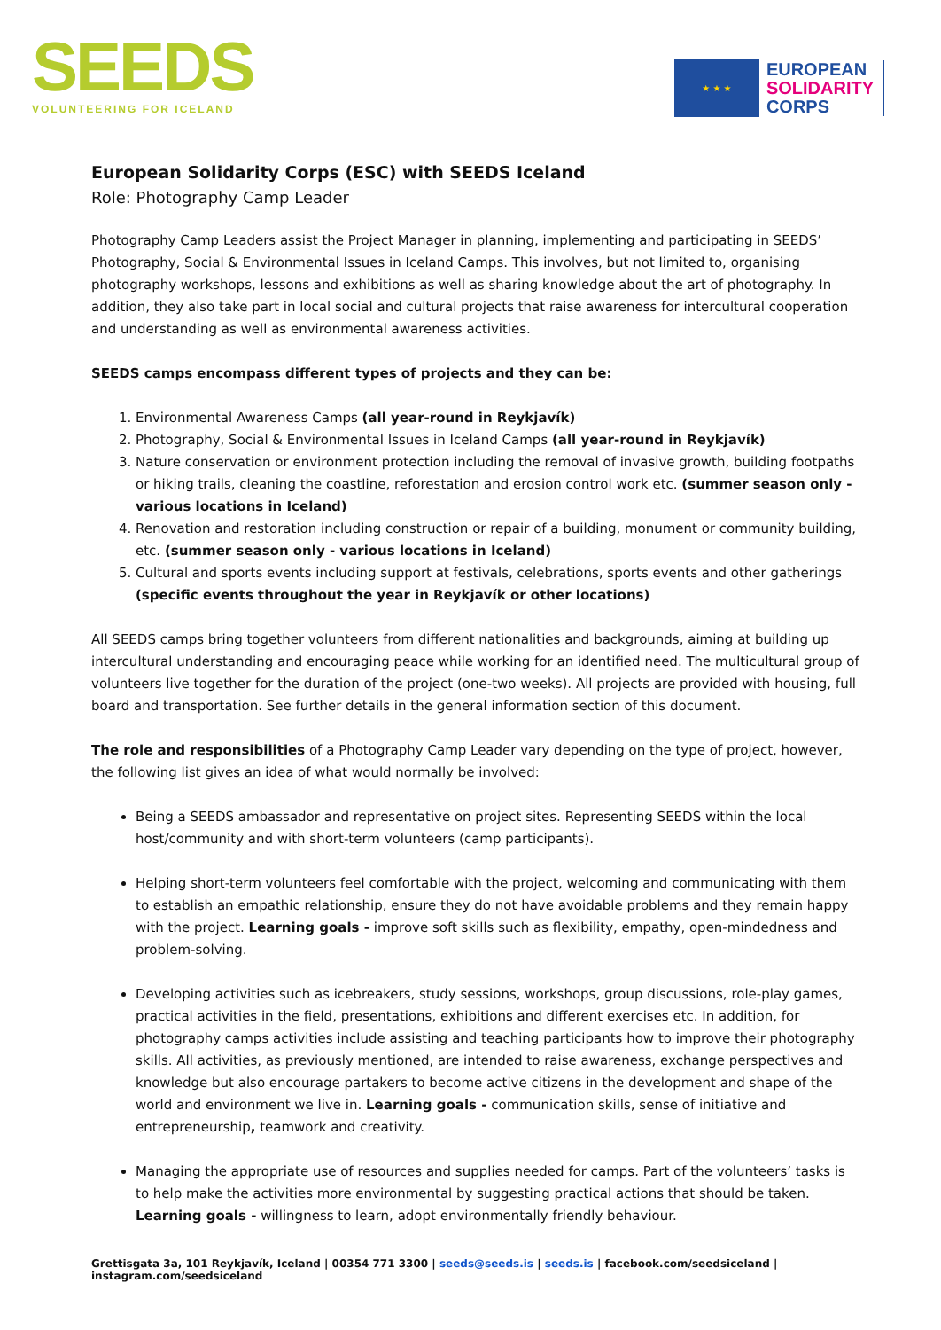SEEDS
VOLUNTEERING FOR ICELAND
★ ★ ★
EUROPEAN
SOLIDARITY
CORPS
European Solidarity Corps (ESC) with SEEDS Iceland
Role: Photography Camp Leader
Photography Camp Leaders assist the Project Manager in planning, implementing and participating in SEEDS’ Photography, Social & Environmental Issues in Iceland Camps. This involves, but not limited to, organising photography workshops, lessons and exhibitions as well as sharing knowledge about the art of photography. In addition, they also take part in local social and cultural projects that raise awareness for intercultural cooperation and understanding as well as environmental awareness activities.
SEEDS camps encompass different types of projects and they can be:
1. Environmental Awareness Camps (all year-round in Reykjavík)
2. Photography, Social & Environmental Issues in Iceland Camps (all year-round in Reykjavík)
3. Nature conservation or environment protection including the removal of invasive growth, building footpaths or hiking trails, cleaning the coastline, reforestation and erosion control work etc. (summer season only - various locations in Iceland)
4. Renovation and restoration including construction or repair of a building, monument or community building, etc. (summer season only - various locations in Iceland)
5. Cultural and sports events including support at festivals, celebrations, sports events and other gatherings (specific events throughout the year in Reykjavík or other locations)
All SEEDS camps bring together volunteers from different nationalities and backgrounds, aiming at building up intercultural understanding and encouraging peace while working for an identified need. The multicultural group of volunteers live together for the duration of the project (one-two weeks). All projects are provided with housing, full board and transportation. See further details in the general information section of this document.
The role and responsibilities of a Photography Camp Leader vary depending on the type of project, however, the following list gives an idea of what would normally be involved:
Being a SEEDS ambassador and representative on project sites. Representing SEEDS within the local host/community and with short-term volunteers (camp participants).
Helping short-term volunteers feel comfortable with the project, welcoming and communicating with them to establish an empathic relationship, ensure they do not have avoidable problems and they remain happy with the project. Learning goals - improve soft skills such as flexibility, empathy, open-mindedness and problem-solving.
Developing activities such as icebreakers, study sessions, workshops, group discussions, role-play games, practical activities in the field, presentations, exhibitions and different exercises etc. In addition, for photography camps activities include assisting and teaching participants how to improve their photography skills. All activities, as previously mentioned, are intended to raise awareness, exchange perspectives and knowledge but also encourage partakers to become active citizens in the development and shape of the world and environment we live in. Learning goals - communication skills, sense of initiative and entrepreneurship, teamwork and creativity.
Managing the appropriate use of resources and supplies needed for camps. Part of the volunteers’ tasks is to help make the activities more environmental by suggesting practical actions that should be taken. Learning goals - willingness to learn, adopt environmentally friendly behaviour.
Grettisgata 3a, 101 Reykjavík, Iceland | 00354 771 3300 | seeds@seeds.is | seeds.is | facebook.com/seedsiceland | instagram.com/seedsiceland